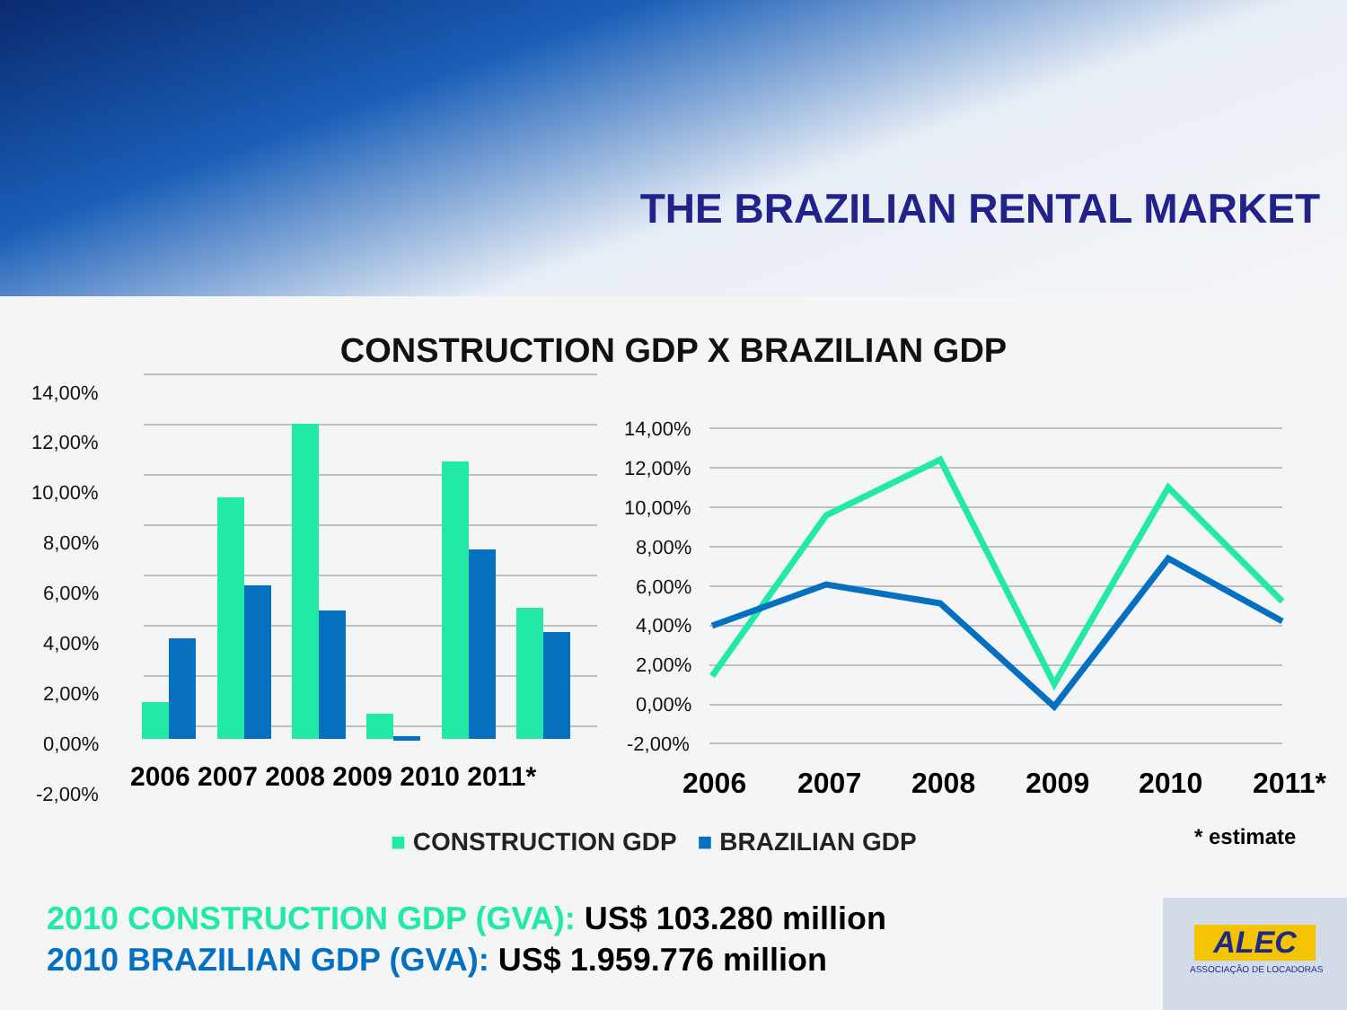THE BRAZILIAN RENTAL MARKET
CONSTRUCTION GDP X BRAZILIAN GDP
14,00%
12,00%
10,00%
8,00%
6,00%
4,00%
2,00%
0,00%
-2,00%
2006 2007 2008 2009 2010 2011*
14,00%
12,00%
10,00%
8,00%
6,00%
4,00%
2,00%
0,00%
-2,00%
2006
2007
2008
2009
2010
2011*
■ CONSTRUCTION GDP ■ BRAZILIAN GDP
* estimate
2010 CONSTRUCTION GDP (GVA): US$ 103.280 million
2010 BRAZILIAN GDP (GVA): US$ 1.959.776 million
ALEC
ASSOCIAÇÃO DE LOCADORAS